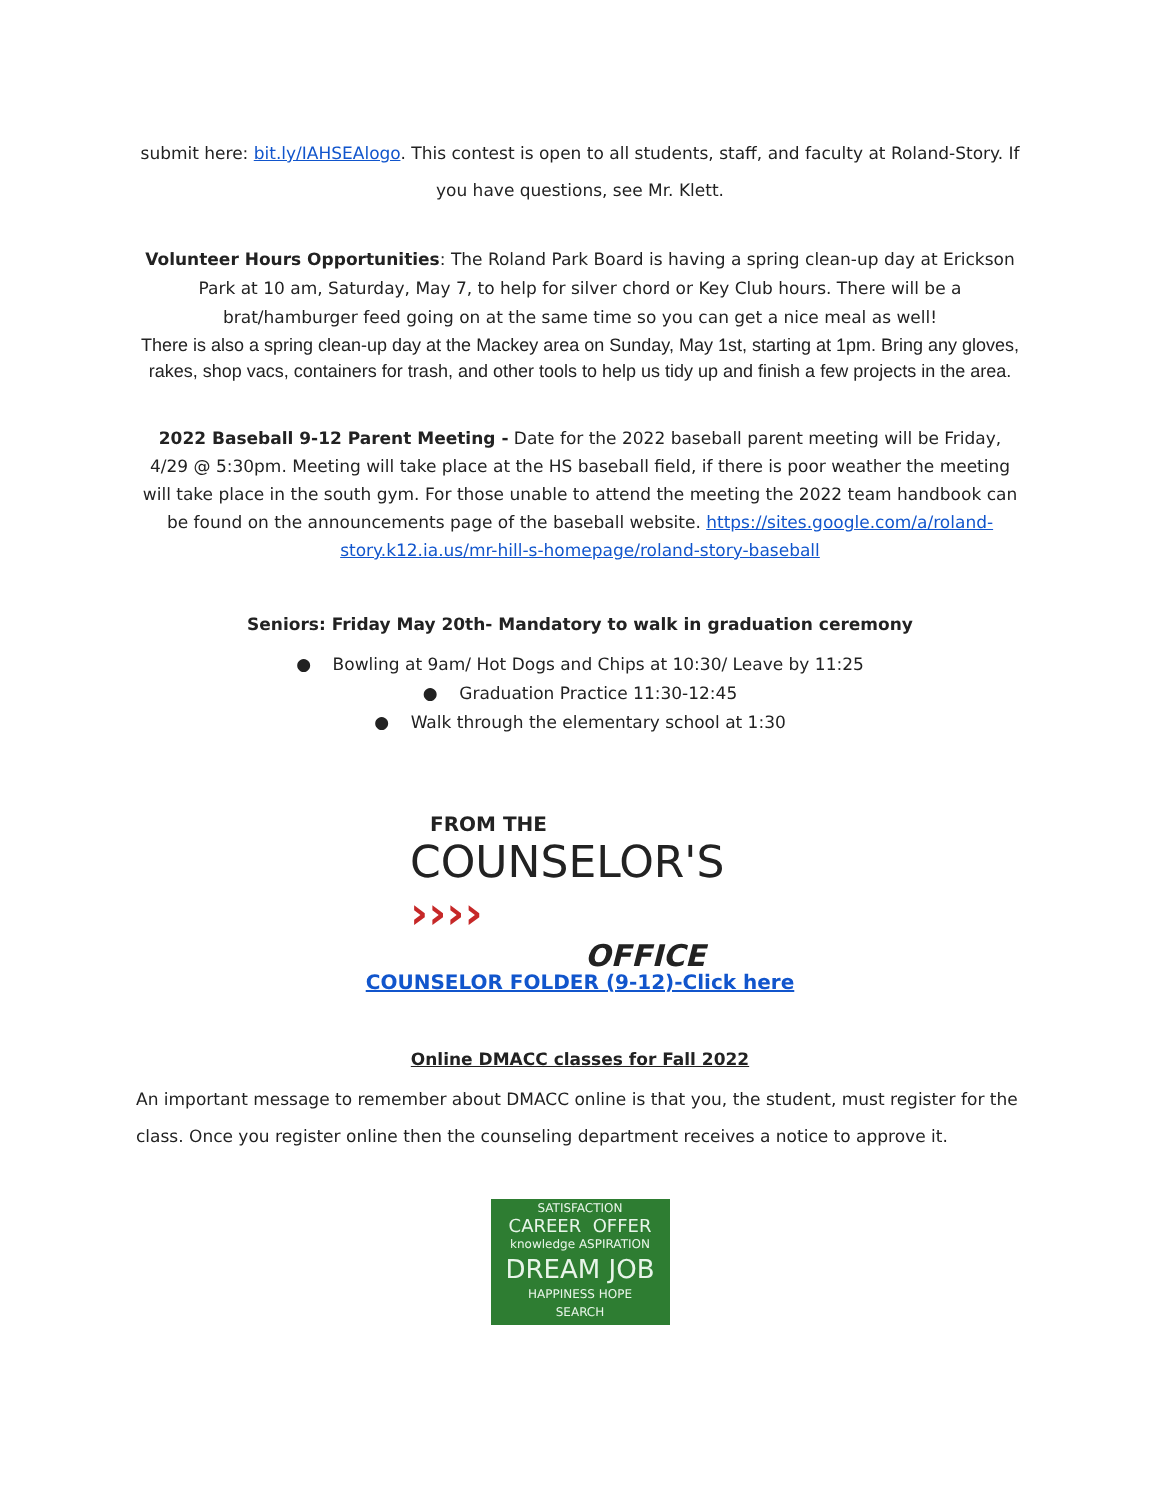submit here: bit.ly/IAHSEAlogo. This contest is open to all students, staff, and faculty at Roland-Story. If you have questions, see Mr. Klett.
Volunteer Hours Opportunities: The Roland Park Board is having a spring clean-up day at Erickson Park at 10 am, Saturday, May 7, to help for silver chord or Key Club hours. There will be a brat/hamburger feed going on at the same time so you can get a nice meal as well!
There is also a spring clean-up day at the Mackey area on Sunday, May 1st, starting at 1pm. Bring any gloves, rakes, shop vacs, containers for trash, and other tools to help us tidy up and finish a few projects in the area.
2022 Baseball 9-12 Parent Meeting - Date for the 2022 baseball parent meeting will be Friday, 4/29 @ 5:30pm. Meeting will take place at the HS baseball field, if there is poor weather the meeting will take place in the south gym. For those unable to attend the meeting the 2022 team handbook can be found on the announcements page of the baseball website. https://sites.google.com/a/roland-story.k12.ia.us/mr-hill-s-homepage/roland-story-baseball
Seniors: Friday May 20th- Mandatory to walk in graduation ceremony
● Bowling at 9am/ Hot Dogs and Chips at 10:30/ Leave by 11:25
● Graduation Practice 11:30-12:45
● Walk through the elementary school at 1:30
FROM THE
COUNSELOR'S ››››
OFFICE
COUNSELOR FOLDER (9-12)-Click here
Online DMACC classes for Fall 2022
An important message to remember about DMACC online is that you, the student, must register for the class. Once you register online then the counseling department receives a notice to approve it.
SATISFACTION
CAREER OFFER
knowledge ASPIRATION
DREAM JOB
HAPPINESS HOPE
SEARCH